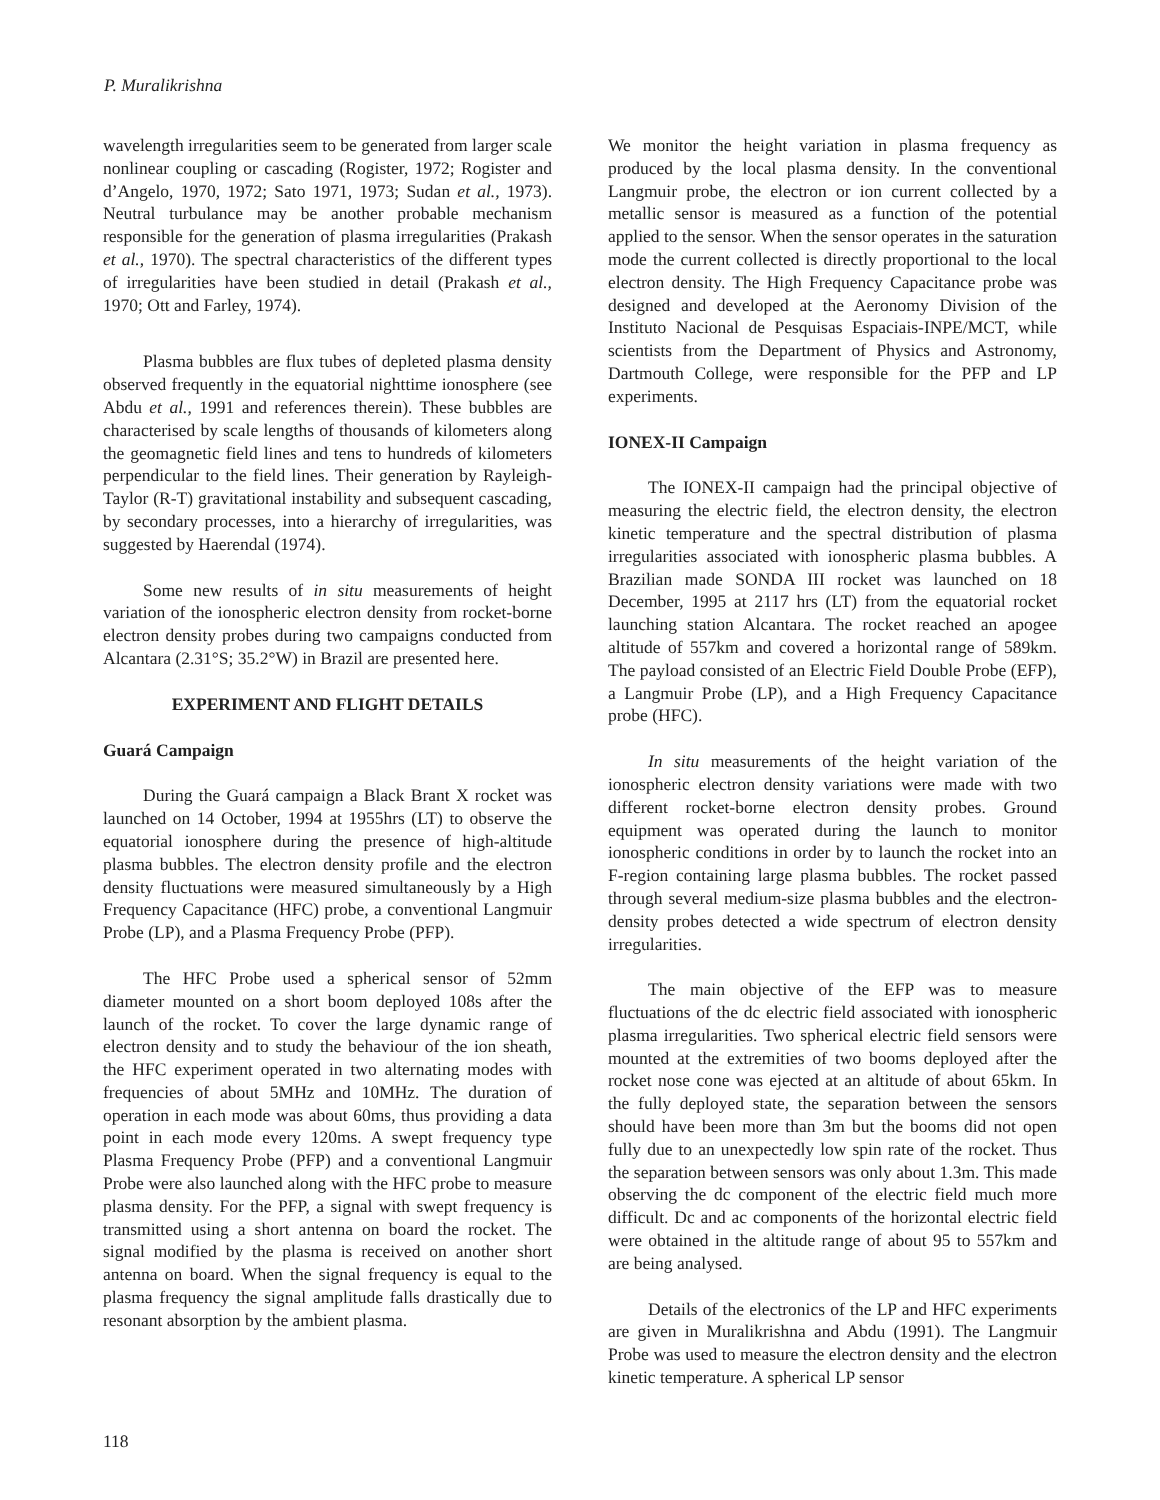P. Muralikrishna
wavelength irregularities seem to be generated from larger scale nonlinear coupling or cascading (Rogister, 1972; Rogister and d’Angelo, 1970, 1972; Sato 1971, 1973; Sudan et al., 1973). Neutral turbulance may be another probable mechanism responsible for the generation of plasma irregularities (Prakash et al., 1970). The spectral characteristics of the different types of irregularities have been studied in detail (Prakash et al., 1970; Ott and Farley, 1974).
Plasma bubbles are flux tubes of depleted plasma density observed frequently in the equatorial nighttime ionosphere (see Abdu et al., 1991 and references therein). These bubbles are characterised by scale lengths of thousands of kilometers along the geomagnetic field lines and tens to hundreds of kilometers perpendicular to the field lines. Their generation by Rayleigh-Taylor (R-T) gravitational instability and subsequent cascading, by secondary processes, into a hierarchy of irregularities, was suggested by Haerendal (1974).
Some new results of in situ measurements of height variation of the ionospheric electron density from rocket-borne electron density probes during two campaigns conducted from Alcantara (2.31°S; 35.2°W) in Brazil are presented here.
EXPERIMENT AND FLIGHT DETAILS
Guará Campaign
During the Guará campaign a Black Brant X rocket was launched on 14 October, 1994 at 1955hrs (LT) to observe the equatorial ionosphere during the presence of high-altitude plasma bubbles. The electron density profile and the electron density fluctuations were measured simultaneously by a High Frequency Capacitance (HFC) probe, a conventional Langmuir Probe (LP), and a Plasma Frequency Probe (PFP).
The HFC Probe used a spherical sensor of 52mm diameter mounted on a short boom deployed 108s after the launch of the rocket. To cover the large dynamic range of electron density and to study the behaviour of the ion sheath, the HFC experiment operated in two alternating modes with frequencies of about 5MHz and 10MHz. The duration of operation in each mode was about 60ms, thus providing a data point in each mode every 120ms. A swept frequency type Plasma Frequency Probe (PFP) and a conventional Langmuir Probe were also launched along with the HFC probe to measure plasma density. For the PFP, a signal with swept frequency is transmitted using a short antenna on board the rocket. The signal modified by the plasma is received on another short antenna on board. When the signal frequency is equal to the plasma frequency the signal amplitude falls drastically due to resonant absorption by the ambient plasma.
We monitor the height variation in plasma frequency as produced by the local plasma density. In the conventional Langmuir probe, the electron or ion current collected by a metallic sensor is measured as a function of the potential applied to the sensor. When the sensor operates in the saturation mode the current collected is directly proportional to the local electron density. The High Frequency Capacitance probe was designed and developed at the Aeronomy Division of the Instituto Nacional de Pesquisas Espaciais-INPE/MCT, while scientists from the Department of Physics and Astronomy, Dartmouth College, were responsible for the PFP and LP experiments.
IONEX-II Campaign
The IONEX-II campaign had the principal objective of measuring the electric field, the electron density, the electron kinetic temperature and the spectral distribution of plasma irregularities associated with ionospheric plasma bubbles. A Brazilian made SONDA III rocket was launched on 18 December, 1995 at 2117 hrs (LT) from the equatorial rocket launching station Alcantara. The rocket reached an apogee altitude of 557km and covered a horizontal range of 589km. The payload consisted of an Electric Field Double Probe (EFP), a Langmuir Probe (LP), and a High Frequency Capacitance probe (HFC).
In situ measurements of the height variation of the ionospheric electron density variations were made with two different rocket-borne electron density probes. Ground equipment was operated during the launch to monitor ionospheric conditions in order by to launch the rocket into an F-region containing large plasma bubbles. The rocket passed through several medium-size plasma bubbles and the electron-density probes detected a wide spectrum of electron density irregularities.
The main objective of the EFP was to measure fluctuations of the dc electric field associated with ionospheric plasma irregularities. Two spherical electric field sensors were mounted at the extremities of two booms deployed after the rocket nose cone was ejected at an altitude of about 65km. In the fully deployed state, the separation between the sensors should have been more than 3m but the booms did not open fully due to an unexpectedly low spin rate of the rocket. Thus the separation between sensors was only about 1.3m. This made observing the dc component of the electric field much more difficult. Dc and ac components of the horizontal electric field were obtained in the altitude range of about 95 to 557km and are being analysed.
Details of the electronics of the LP and HFC experiments are given in Muralikrishna and Abdu (1991). The Langmuir Probe was used to measure the electron density and the electron kinetic temperature. A spherical LP sensor
118